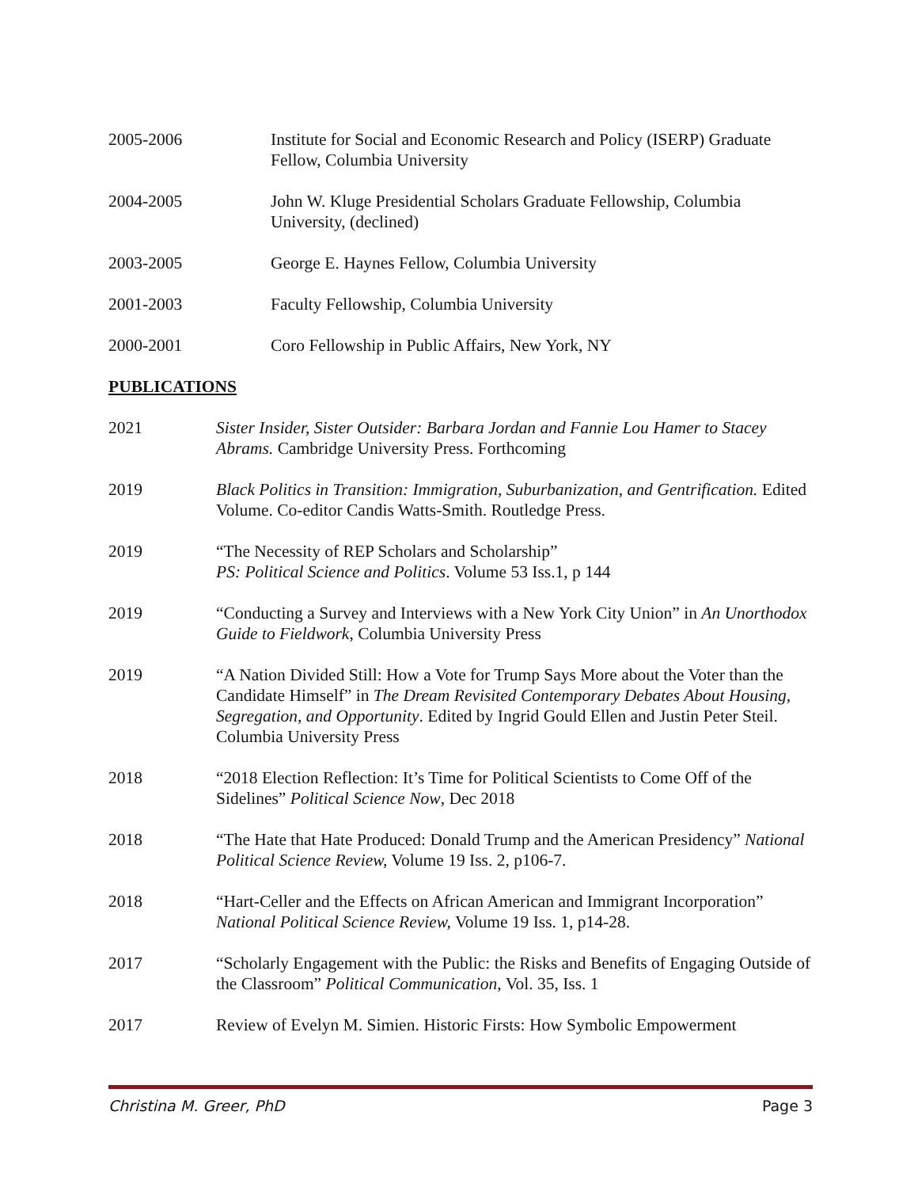2005-2006 Institute for Social and Economic Research and Policy (ISERP) Graduate Fellow, Columbia University
2004-2005 John W. Kluge Presidential Scholars Graduate Fellowship, Columbia University, (declined)
2003-2005 George E. Haynes Fellow, Columbia University
2001-2003 Faculty Fellowship, Columbia University
2000-2001 Coro Fellowship in Public Affairs, New York, NY
PUBLICATIONS
2021 Sister Insider, Sister Outsider: Barbara Jordan and Fannie Lou Hamer to Stacey Abrams. Cambridge University Press. Forthcoming
2019 Black Politics in Transition: Immigration, Suburbanization, and Gentrification. Edited Volume. Co-editor Candis Watts-Smith. Routledge Press.
2019 “The Necessity of REP Scholars and Scholarship”
PS: Political Science and Politics. Volume 53 Iss.1, p 144
2019 “Conducting a Survey and Interviews with a New York City Union” in An Unorthodox Guide to Fieldwork, Columbia University Press
2019 “A Nation Divided Still: How a Vote for Trump Says More about the Voter than the Candidate Himself” in The Dream Revisited Contemporary Debates About Housing, Segregation, and Opportunity. Edited by Ingrid Gould Ellen and Justin Peter Steil. Columbia University Press
2018 “2018 Election Reflection: It’s Time for Political Scientists to Come Off of the Sidelines” Political Science Now, Dec 2018
2018 “The Hate that Hate Produced: Donald Trump and the American Presidency” National Political Science Review, Volume 19 Iss. 2, p106-7.
2018 “Hart-Celler and the Effects on African American and Immigrant Incorporation” National Political Science Review, Volume 19 Iss. 1, p14-28.
2017 “Scholarly Engagement with the Public: the Risks and Benefits of Engaging Outside of the Classroom” Political Communication, Vol. 35, Iss. 1
2017 Review of Evelyn M. Simien. Historic Firsts: How Symbolic Empowerment
Christina M. Greer, PhD Page 3